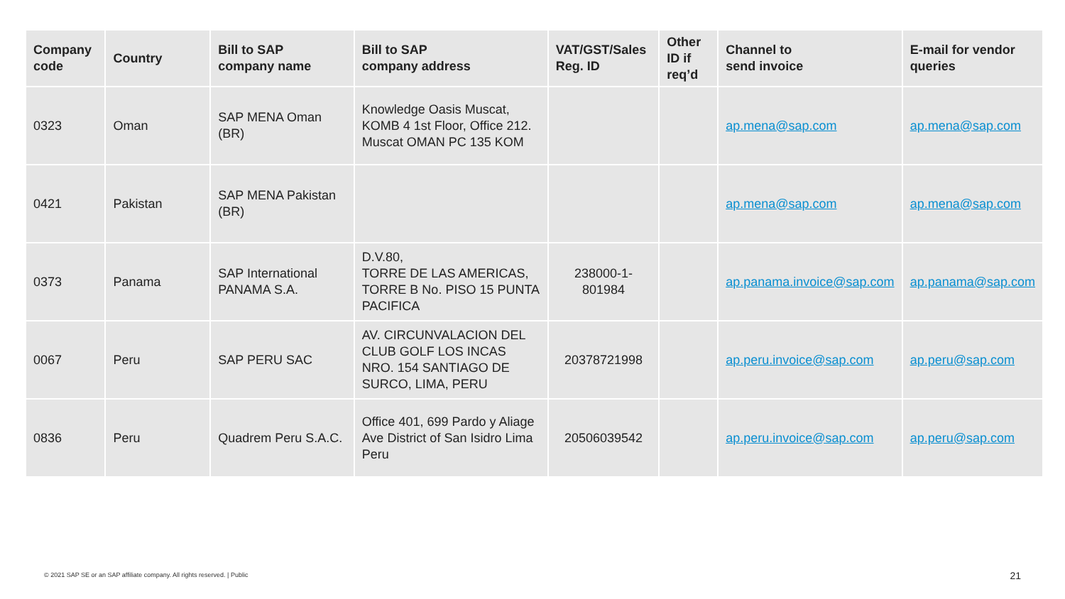| Company code | Country | Bill to SAP company name | Bill to SAP company address | VAT/GST/Sales Reg. ID | Other ID if req’d | Channel to send invoice | E-mail for vendor queries |
| --- | --- | --- | --- | --- | --- | --- | --- |
| 0323 | Oman | SAP MENA Oman (BR) | Knowledge Oasis Muscat, KOMB 4 1st Floor, Office 212. Muscat OMAN PC 135 KOM | | | ap.mena@sap.com | ap.mena@sap.com |
| 0421 | Pakistan | SAP MENA Pakistan (BR) | | | | ap.mena@sap.com | ap.mena@sap.com |
| 0373 | Panama | SAP International PANAMA S.A. | D.V.80, TORRE DE LAS AMERICAS, TORRE B No. PISO 15 PUNTA PACIFICA | 238000-1-801984 | | ap.panama.invoice@sap.com | ap.panama@sap.com |
| 0067 | Peru | SAP PERU SAC | AV. CIRCUNVALACION DEL CLUB GOLF LOS INCAS NRO. 154 SANTIAGO DE SURCO, LIMA, PERU | 20378721998 | | ap.peru.invoice@sap.com | ap.peru@sap.com |
| 0836 | Peru | Quadrem Peru S.A.C. | Office 401, 699 Pardo y Aliage Ave District of San Isidro Lima Peru | 20506039542 | | ap.peru.invoice@sap.com | ap.peru@sap.com |
© 2021 SAP SE or an SAP affiliate company. All rights reserved. | Public
21